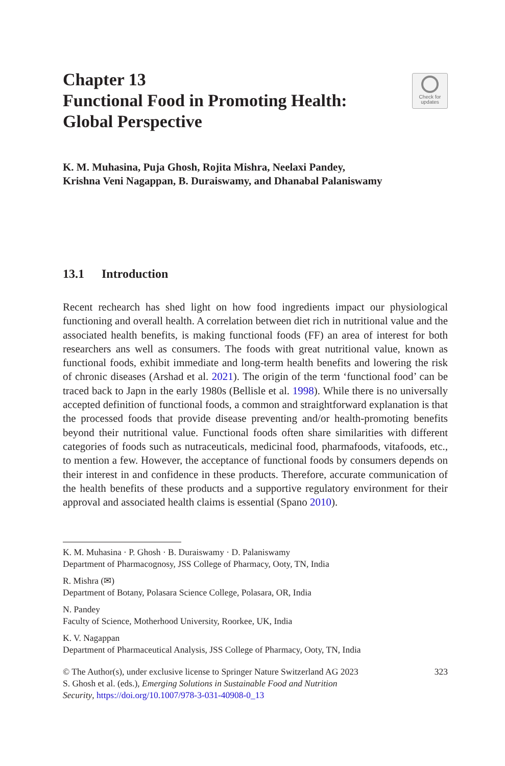Chapter 13
Functional Food in Promoting Health:
Global Perspective
Check for
updates
K. M. Muhasina, Puja Ghosh, Rojita Mishra, Neelaxi Pandey,
Krishna Veni Nagappan, B. Duraiswamy, and Dhanabal Palaniswamy
13.1 Introduction
Recent rechearch has shed light on how food ingredients impact our physiological functioning and overall health. A correlation between diet rich in nutritional value and the associated health benefits, is making functional foods (FF) an area of interest for both researchers ans well as consumers. The foods with great nutritional value, known as functional foods, exhibit immediate and long-term health benefits and lowering the risk of chronic diseases (Arshad et al. 2021). The origin of the term ‘functional food’ can be traced back to Japn in the early 1980s (Bellisle et al. 1998). While there is no universally accepted definition of functional foods, a common and straightforward explanation is that the processed foods that provide disease preventing and/or health-promoting benefits beyond their nutritional value. Functional foods often share similarities with different categories of foods such as nutraceuticals, medicinal food, pharmafoods, vitafoods, etc., to mention a few. However, the acceptance of functional foods by consumers depends on their interest in and confidence in these products. Therefore, accurate communication of the health benefits of these products and a supportive regulatory environment for their approval and associated health claims is essential (Spano 2010).
K. M. Muhasina · P. Ghosh · B. Duraiswamy · D. Palaniswamy
Department of Pharmacognosy, JSS College of Pharmacy, Ooty, TN, India
R. Mishra (✉)
Department of Botany, Polasara Science College, Polasara, OR, India
N. Pandey
Faculty of Science, Motherhood University, Roorkee, UK, India
K. V. Nagappan
Department of Pharmaceutical Analysis, JSS College of Pharmacy, Ooty, TN, India
© The Author(s), under exclusive license to Springer Nature Switzerland AG 2023
S. Ghosh et al. (eds.), Emerging Solutions in Sustainable Food and Nutrition
Security, https://doi.org/10.1007/978-3-031-40908-0_13
323